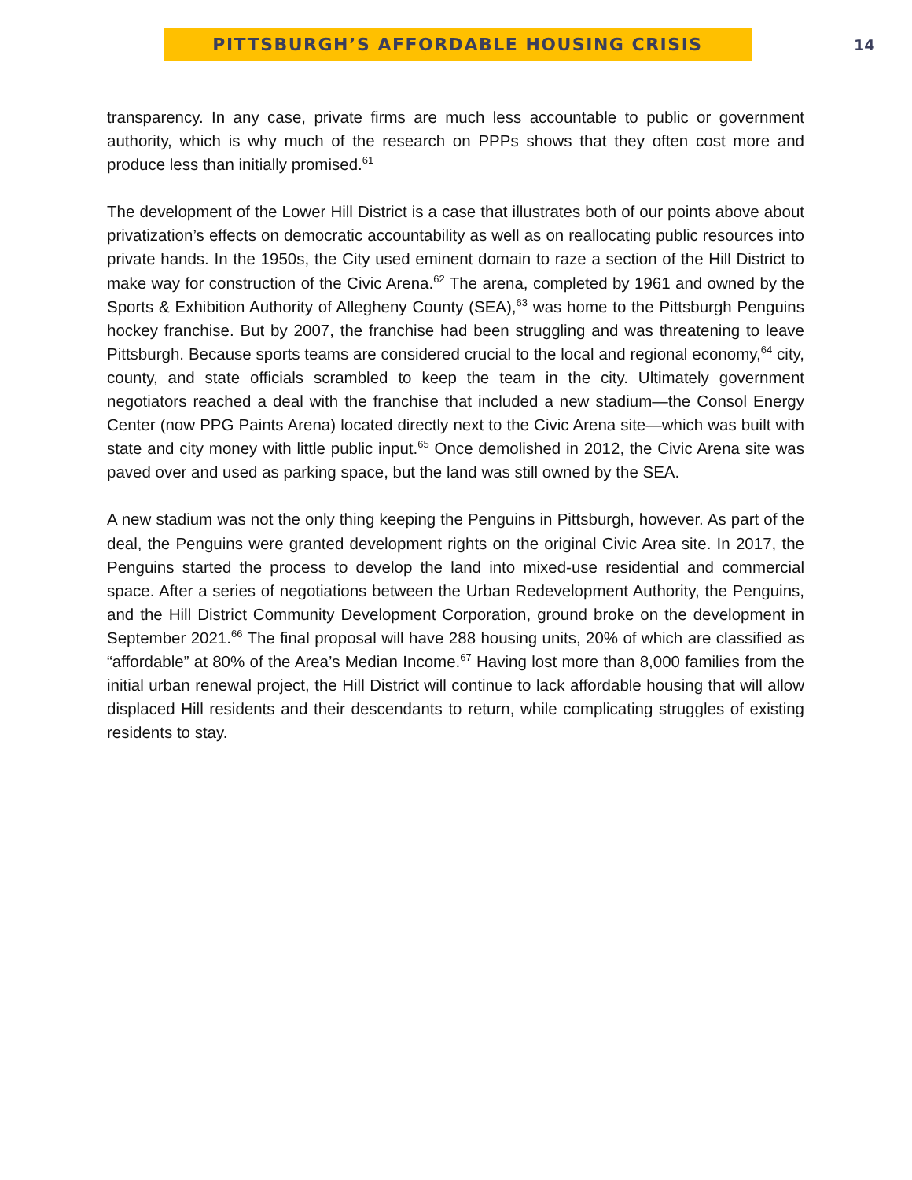PITTSBURGH’S AFFORDABLE HOUSING CRISIS
14
transparency. In any case, private firms are much less accountable to public or government authority, which is why much of the research on PPPs shows that they often cost more and produce less than initially promised.<sup>61</sup>
The development of the Lower Hill District is a case that illustrates both of our points above about privatization’s effects on democratic accountability as well as on reallocating public resources into private hands. In the 1950s, the City used eminent domain to raze a section of the Hill District to make way for construction of the Civic Arena.<sup>62</sup> The arena, completed by 1961 and owned by the Sports & Exhibition Authority of Allegheny County (SEA),<sup>63</sup> was home to the Pittsburgh Penguins hockey franchise. But by 2007, the franchise had been struggling and was threatening to leave Pittsburgh. Because sports teams are considered crucial to the local and regional economy,<sup>64</sup> city, county, and state officials scrambled to keep the team in the city. Ultimately government negotiators reached a deal with the franchise that included a new stadium—the Consol Energy Center (now PPG Paints Arena) located directly next to the Civic Arena site—which was built with state and city money with little public input.<sup>65</sup> Once demolished in 2012, the Civic Arena site was paved over and used as parking space, but the land was still owned by the SEA.
A new stadium was not the only thing keeping the Penguins in Pittsburgh, however. As part of the deal, the Penguins were granted development rights on the original Civic Area site. In 2017, the Penguins started the process to develop the land into mixed-use residential and commercial space. After a series of negotiations between the Urban Redevelopment Authority, the Penguins, and the Hill District Community Development Corporation, ground broke on the development in September 2021.<sup>66</sup> The final proposal will have 288 housing units, 20% of which are classified as “affordable” at 80% of the Area’s Median Income.<sup>67</sup> Having lost more than 8,000 families from the initial urban renewal project, the Hill District will continue to lack affordable housing that will allow displaced Hill residents and their descendants to return, while complicating struggles of existing residents to stay.